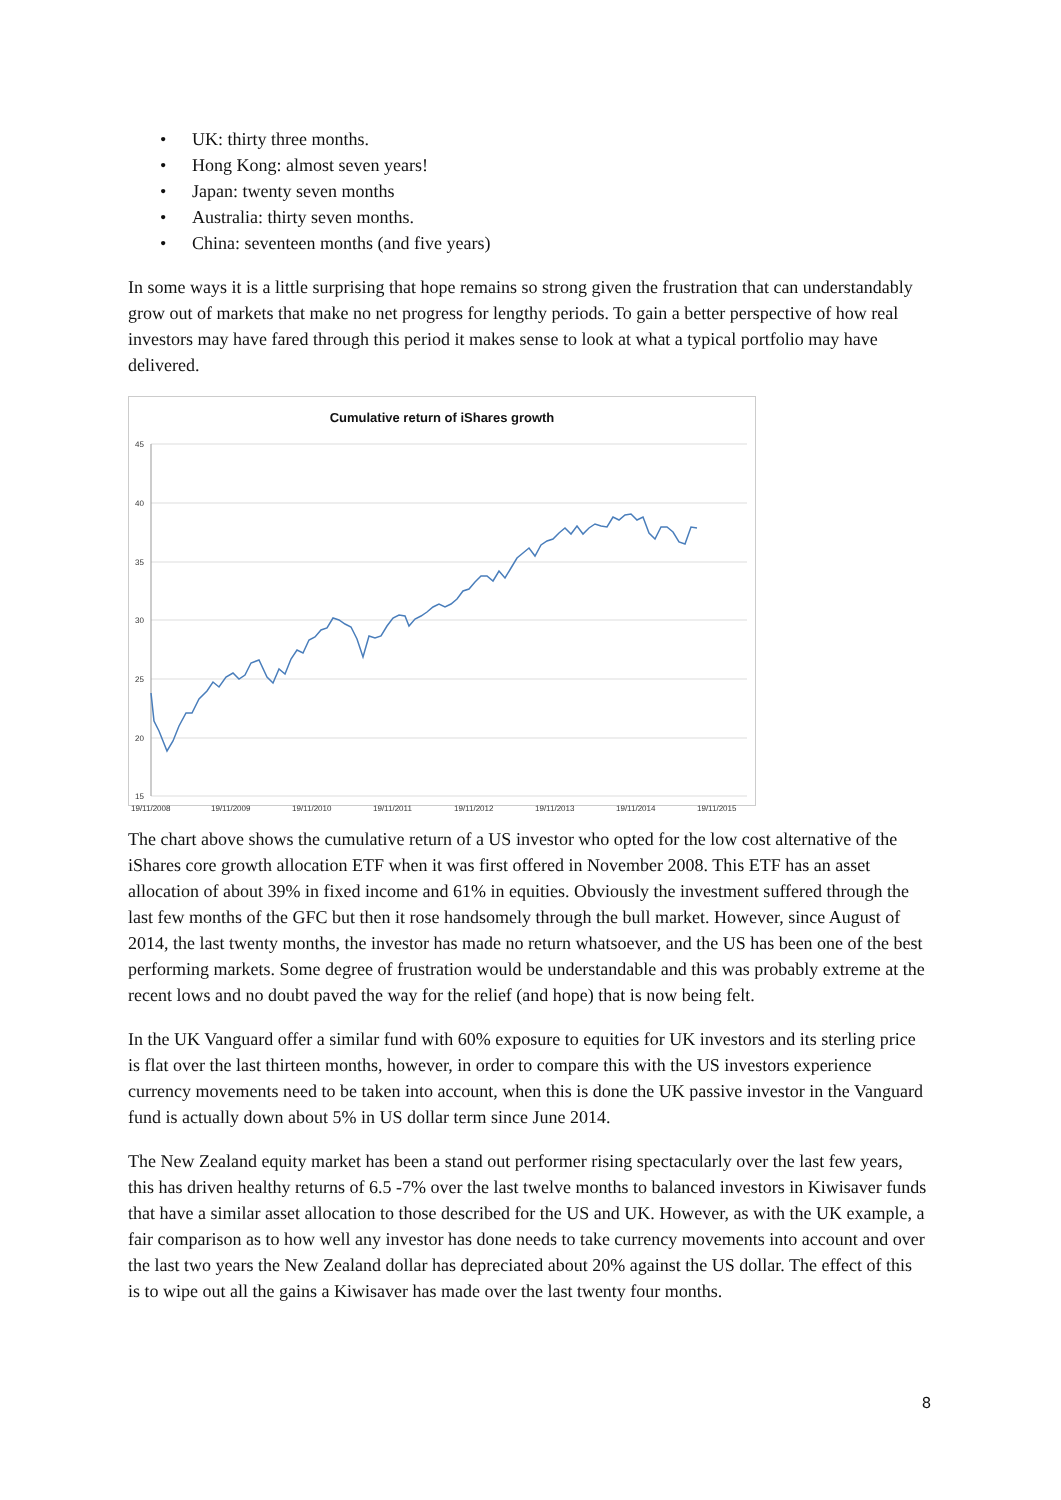• UK: thirty three months.
• Hong Kong: almost seven years!
• Japan: twenty seven months
• Australia: thirty seven months.
• China: seventeen months (and five years)
In some ways it is a little surprising that hope remains so strong given the frustration that can understandably grow out of markets that make no net progress for lengthy periods. To gain a better perspective of how real investors may have fared through this period it makes sense to look at what a typical portfolio may have delivered.
Cumulative return of iShares growth
45
40
35
30
25
20
15
19/11/2008
19/11/2009
19/11/2010
19/11/2011
19/11/2012
19/11/2013
19/11/2014
19/11/2015
The chart above shows the cumulative return of a US investor who opted for the low cost alternative of the iShares core growth allocation ETF when it was first offered in November 2008. This ETF has an asset allocation of about 39% in fixed income and 61% in equities. Obviously the investment suffered through the last few months of the GFC but then it rose handsomely through the bull market. However, since August of 2014, the last twenty months, the investor has made no return whatsoever, and the US has been one of the best performing markets. Some degree of frustration would be understandable and this was probably extreme at the recent lows and no doubt paved the way for the relief (and hope) that is now being felt.
In the UK Vanguard offer a similar fund with 60% exposure to equities for UK investors and its sterling price is flat over the last thirteen months, however, in order to compare this with the US investors experience currency movements need to be taken into account, when this is done the UK passive investor in the Vanguard fund is actually down about 5% in US dollar term since June 2014.
The New Zealand equity market has been a stand out performer rising spectacularly over the last few years, this has driven healthy returns of 6.5 -7% over the last twelve months to balanced investors in Kiwisaver funds that have a similar asset allocation to those described for the US and UK. However, as with the UK example, a fair comparison as to how well any investor has done needs to take currency movements into account and over the last two years the New Zealand dollar has depreciated about 20% against the US dollar. The effect of this is to wipe out all the gains a Kiwisaver has made over the last twenty four months.
8